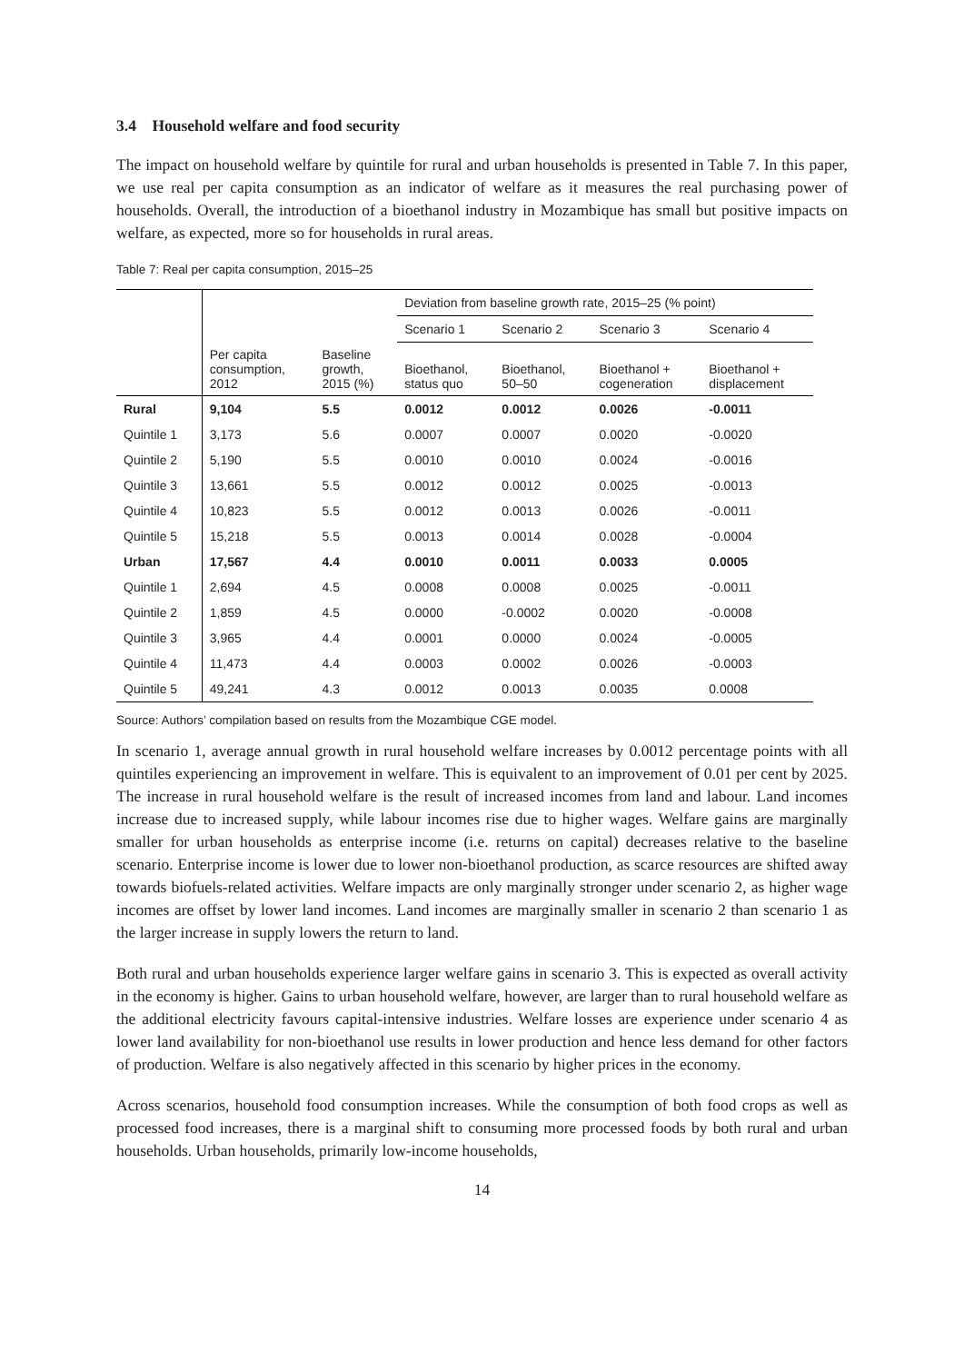3.4 Household welfare and food security
The impact on household welfare by quintile for rural and urban households is presented in Table 7. In this paper, we use real per capita consumption as an indicator of welfare as it measures the real purchasing power of households. Overall, the introduction of a bioethanol industry in Mozambique has small but positive impacts on welfare, as expected, more so for households in rural areas.
Table 7: Real per capita consumption, 2015–25
| | | | Deviation from baseline growth rate, 2015–25 (% point) | | | |
| --- | --- | --- | --- | --- | --- | --- |
| | | | Scenario 1 | Scenario 2 | Scenario 3 | Scenario 4 |
| | Per capita consumption, 2012 | Baseline growth, 2015 (%) | Bioethanol, status quo | Bioethanol, 50–50 | Bioethanol + cogeneration | Bioethanol + displacement |
| Rural | 9,104 | 5.5 | 0.0012 | 0.0012 | 0.0026 | -0.0011 |
| Quintile 1 | 3,173 | 5.6 | 0.0007 | 0.0007 | 0.0020 | -0.0020 |
| Quintile 2 | 5,190 | 5.5 | 0.0010 | 0.0010 | 0.0024 | -0.0016 |
| Quintile 3 | 13,661 | 5.5 | 0.0012 | 0.0012 | 0.0025 | -0.0013 |
| Quintile 4 | 10,823 | 5.5 | 0.0012 | 0.0013 | 0.0026 | -0.0011 |
| Quintile 5 | 15,218 | 5.5 | 0.0013 | 0.0014 | 0.0028 | -0.0004 |
| Urban | 17,567 | 4.4 | 0.0010 | 0.0011 | 0.0033 | 0.0005 |
| Quintile 1 | 2,694 | 4.5 | 0.0008 | 0.0008 | 0.0025 | -0.0011 |
| Quintile 2 | 1,859 | 4.5 | 0.0000 | -0.0002 | 0.0020 | -0.0008 |
| Quintile 3 | 3,965 | 4.4 | 0.0001 | 0.0000 | 0.0024 | -0.0005 |
| Quintile 4 | 11,473 | 4.4 | 0.0003 | 0.0002 | 0.0026 | -0.0003 |
| Quintile 5 | 49,241 | 4.3 | 0.0012 | 0.0013 | 0.0035 | 0.0008 |
Source: Authors’ compilation based on results from the Mozambique CGE model.
In scenario 1, average annual growth in rural household welfare increases by 0.0012 percentage points with all quintiles experiencing an improvement in welfare. This is equivalent to an improvement of 0.01 per cent by 2025. The increase in rural household welfare is the result of increased incomes from land and labour. Land incomes increase due to increased supply, while labour incomes rise due to higher wages. Welfare gains are marginally smaller for urban households as enterprise income (i.e. returns on capital) decreases relative to the baseline scenario. Enterprise income is lower due to lower non-bioethanol production, as scarce resources are shifted away towards biofuels-related activities. Welfare impacts are only marginally stronger under scenario 2, as higher wage incomes are offset by lower land incomes. Land incomes are marginally smaller in scenario 2 than scenario 1 as the larger increase in supply lowers the return to land.
Both rural and urban households experience larger welfare gains in scenario 3. This is expected as overall activity in the economy is higher. Gains to urban household welfare, however, are larger than to rural household welfare as the additional electricity favours capital-intensive industries. Welfare losses are experience under scenario 4 as lower land availability for non-bioethanol use results in lower production and hence less demand for other factors of production. Welfare is also negatively affected in this scenario by higher prices in the economy.
Across scenarios, household food consumption increases. While the consumption of both food crops as well as processed food increases, there is a marginal shift to consuming more processed foods by both rural and urban households. Urban households, primarily low-income households,
14